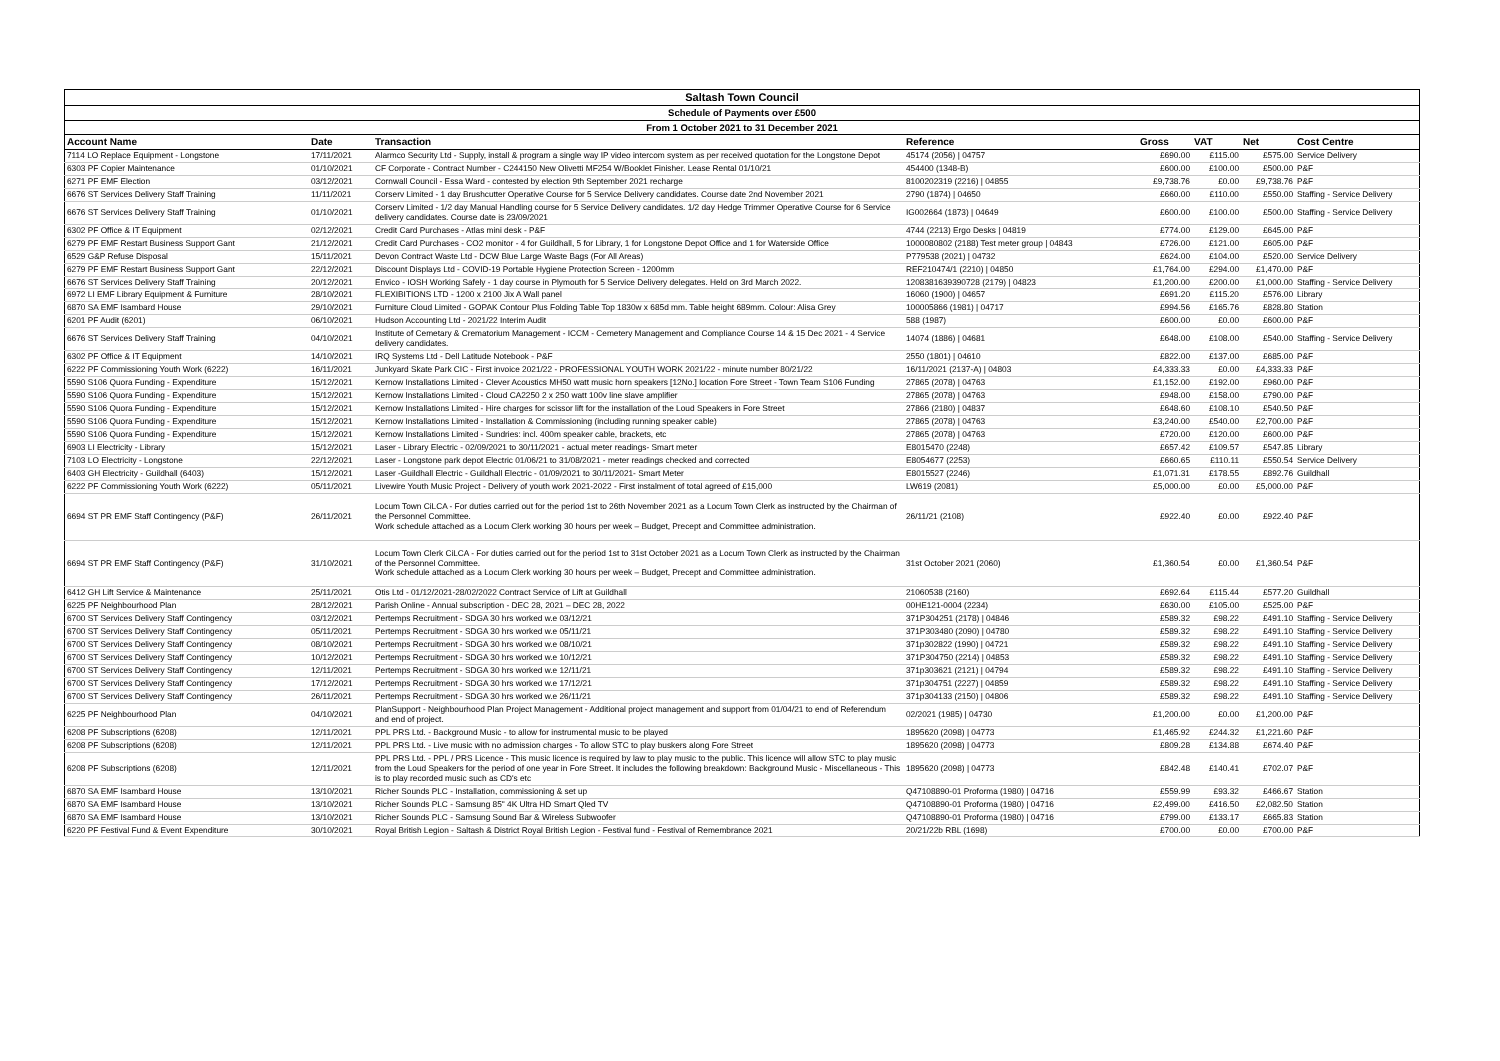| Saltash Town Council | | | | | | | |
| Schedule of Payments over £500 | | | | | | | |
| From 1 October 2021 to 31 December 2021 | | | | | | | |
| Account Name | Date | Transaction | Reference | Gross | VAT | Net | Cost Centre |
| 7114 LO Replace Equipment - Longstone | 17/11/2021 | Alarmco Security Ltd - Supply, install & program a single way IP video intercom system as per received quotation for the Longstone Depot | 45174 (2056) / 04757 | £690.00 | £115.00 | £575.00 | Service Delivery |
| 6303 PF Copier Maintenance | 01/10/2021 | CF Corporate - Contract Number - C244150 New Olivetti MF254 W/Booklet Finisher. Lease Rental 01/10/21 | 454400 (1348-B) | £600.00 | £100.00 | £500.00 | P&F |
| 6271 PF EMF Election | 03/12/2021 | Cornwall Council - Essa Ward - contested by election 9th September 2021 recharge | 8100202319 (2216) / 04855 | £9,738.76 | £0.00 | £9,738.76 | P&F |
| 6676 ST Services Delivery Staff Training | 11/11/2021 | Corserv Limited - 1 day Brushcutter Operative Course for 5 Service Delivery candidates. Course date 2nd November 2021 | 2790 (1874) / 04650 | £660.00 | £110.00 | £550.00 | Staffing - Service Delivery |
| 6676 ST Services Delivery Staff Training | 01/10/2021 | Corserv Limited - 1/2 day Manual Handling course for 5 Service Delivery candidates. 1/2 day Hedge Trimmer Operative Course for 6 Service delivery candidates. Course date is 23/09/2021 | IG002664 (1873) / 04649 | £600.00 | £100.00 | £500.00 | Staffing - Service Delivery |
| 6302 PF Office & IT Equipment | 02/12/2021 | Credit Card Purchases - Atlas mini desk - P&F | 4744 (2213) Ergo Desks / 04819 | £774.00 | £129.00 | £645.00 | P&F |
| 6279 PF EMF Restart Business Support Gant | 21/12/2021 | Credit Card Purchases - CO2 monitor - 4 for Guildhall, 5 for Library, 1 for Longstone Depot Office and 1 for Waterside Office | 1000080802 (2188) Test meter group / 04843 | £726.00 | £121.00 | £605.00 | P&F |
| 6529 G&P Refuse Disposal | 15/11/2021 | Devon Contract Waste Ltd - DCW Blue Large Waste Bags (For All Areas) | P779538 (2021) / 04732 | £624.00 | £104.00 | £520.00 | Service Delivery |
| 6279 PF EMF Restart Business Support Gant | 22/12/2021 | Discount Displays Ltd - COVID-19 Portable Hygiene Protection Screen - 1200mm | REF210474/1 (2210) / 04850 | £1,764.00 | £294.00 | £1,470.00 | P&F |
| 6676 ST Services Delivery Staff Training | 20/12/2021 | Envico - IOSH Working Safely - 1 day course in Plymouth for 5 Service Delivery delegates. Held on 3rd March 2022. | 1208381639390728 (2179) / 04823 | £1,200.00 | £200.00 | £1,000.00 | Staffing - Service Delivery |
| 6972 LI EMF Library Equipment & Furniture | 28/10/2021 | FLEXIBITIONS LTD - 1200 x 2100 Jix A Wall panel | 16060 (1900) / 04657 | £691.20 | £115.20 | £576.00 | Library |
| 6870 SA EMF Isambard House | 29/10/2021 | Furniture Cloud Limited - GOPAK Contour Plus Folding Table Top 1830w x 685d mm. Table height 689mm. Colour: Alisa Grey | 100005866 (1981) / 04717 | £994.56 | £165.76 | £828.80 | Station |
| 6201 PF Audit (6201) | 06/10/2021 | Hudson Accounting Ltd - 2021/22 Interim Audit | 588 (1987) | £600.00 | £0.00 | £600.00 | P&F |
| 6676 ST Services Delivery Staff Training | 04/10/2021 | Institute of Cemetary & Crematorium Management - ICCM - Cemetery Management and Compliance Course 14 & 15 Dec 2021 - 4 Service delivery candidates. | 14074 (1886) / 04681 | £648.00 | £108.00 | £540.00 | Staffing - Service Delivery |
| 6302 PF Office & IT Equipment | 14/10/2021 | IRQ Systems Ltd - Dell Latitude Notebook - P&F | 2550 (1801) / 04610 | £822.00 | £137.00 | £685.00 | P&F |
| 6222 PF Commissioning Youth Work (6222) | 16/11/2021 | Junkyard Skate Park CIC - First invoice 2021/22 - PROFESSIONAL YOUTH WORK 2021/22 - minute number 80/21/22 | 16/11/2021 (2137-A) / 04803 | £4,333.33 | £0.00 | £4,333.33 | P&F |
| 5590 S106 Quora Funding - Expenditure | 15/12/2021 | Kernow Installations Limited - Clever Acoustics MH50 watt music horn speakers [12No.] location Fore Street - Town Team S106 Funding | 27865 (2078) / 04763 | £1,152.00 | £192.00 | £960.00 | P&F |
| 5590 S106 Quora Funding - Expenditure | 15/12/2021 | Kernow Installations Limited - Cloud CA2250 2 x 250 watt 100v line slave amplifier | 27865 (2078) / 04763 | £948.00 | £158.00 | £790.00 | P&F |
| 5590 S106 Quora Funding - Expenditure | 15/12/2021 | Kernow Installations Limited - Hire charges for scissor lift for the installation of the Loud Speakers in Fore Street | 27866 (2180) / 04837 | £648.60 | £108.10 | £540.50 | P&F |
| 5590 S106 Quora Funding - Expenditure | 15/12/2021 | Kernow Installations Limited - Installation & Commissioning (including running speaker cable) | 27865 (2078) / 04763 | £3,240.00 | £540.00 | £2,700.00 | P&F |
| 5590 S106 Quora Funding - Expenditure | 15/12/2021 | Kernow Installations Limited - Sundries: incl. 400m speaker cable, brackets, etc | 27865 (2078) / 04763 | £720.00 | £120.00 | £600.00 | P&F |
| 6903 LI Electricity - Library | 15/12/2021 | Laser - Library Electric - 02/09/2021 to 30/11/2021 - actual meter readings- Smart meter | E8015470 (2248) | £657.42 | £109.57 | £547.85 | Library |
| 7103 LO Electricity - Longstone | 22/12/2021 | Laser - Longstone park depot Electric 01/06/21 to 31/08/2021 - meter readings checked and corrected | E8054677 (2253) | £660.65 | £110.11 | £550.54 | Service Delivery |
| 6403 GH Electricity - Guildhall (6403) | 15/12/2021 | Laser -Guildhall Electric - Guildhall Electric - 01/09/2021 to 30/11/2021- Smart Meter | E8015527 (2246) | £1,071.31 | £178.55 | £892.76 | Guildhall |
| 6222 PF Commissioning Youth Work (6222) | 05/11/2021 | Livewire Youth Music Project - Delivery of youth work 2021-2022 - First instalment of total agreed of £15,000 | LW619 (2081) | £5,000.00 | £0.00 | £5,000.00 | P&F |
| 6694 ST PR EMF Staff Contingency (P&F) | 26/11/2021 | Locum Town CiLCA - For duties carried out for the period 1st to 26th November 2021 as a Locum Town Clerk as instructed by the Chairman of the Personnel Committee. Work schedule attached as a Locum Clerk working 30 hours per week – Budget, Precept and Committee administration. | 26/11/21 (2108) | £922.40 | £0.00 | £922.40 | P&F |
| 6694 ST PR EMF Staff Contingency (P&F) | 31/10/2021 | Locum Town Clerk CiLCA - For duties carried out for the period 1st to 31st October 2021 as a Locum Town Clerk as instructed by the Chairman of the Personnel Committee. Work schedule attached as a Locum Clerk working 30 hours per week – Budget, Precept and Committee administration. | 31st October 2021 (2060) | £1,360.54 | £0.00 | £1,360.54 | P&F |
| 6412 GH Lift Service & Maintenance | 25/11/2021 | Otis Ltd - 01/12/2021-28/02/2022 Contract Service of Lift at Guildhall | 21060538 (2160) | £692.64 | £115.44 | £577.20 | Guildhall |
| 6225 PF Neighbourhood Plan | 28/12/2021 | Parish Online - Annual subscription - DEC 28, 2021 – DEC 28, 2022 | 00HE121-0004 (2234) | £630.00 | £105.00 | £525.00 | P&F |
| 6700 ST Services Delivery Staff Contingency | 03/12/2021 | Pertemps Recruitment - SDGA 30 hrs worked w.e 03/12/21 | 371P304251 (2178) / 04846 | £589.32 | £98.22 | £491.10 | Staffing - Service Delivery |
| 6700 ST Services Delivery Staff Contingency | 05/11/2021 | Pertemps Recruitment - SDGA 30 hrs worked w.e 05/11/21 | 371P303480 (2090) / 04780 | £589.32 | £98.22 | £491.10 | Staffing - Service Delivery |
| 6700 ST Services Delivery Staff Contingency | 08/10/2021 | Pertemps Recruitment - SDGA 30 hrs worked w.e 08/10/21 | 371p302822 (1990) / 04721 | £589.32 | £98.22 | £491.10 | Staffing - Service Delivery |
| 6700 ST Services Delivery Staff Contingency | 10/12/2021 | Pertemps Recruitment - SDGA 30 hrs worked w.e 10/12/21 | 371P304750 (2214) / 04853 | £589.32 | £98.22 | £491.10 | Staffing - Service Delivery |
| 6700 ST Services Delivery Staff Contingency | 12/11/2021 | Pertemps Recruitment - SDGA 30 hrs worked w.e 12/11/21 | 371p303621 (2121) / 04794 | £589.32 | £98.22 | £491.10 | Staffing - Service Delivery |
| 6700 ST Services Delivery Staff Contingency | 17/12/2021 | Pertemps Recruitment - SDGA 30 hrs worked w.e 17/12/21 | 371p304751 (2227) / 04859 | £589.32 | £98.22 | £491.10 | Staffing - Service Delivery |
| 6700 ST Services Delivery Staff Contingency | 26/11/2021 | Pertemps Recruitment - SDGA 30 hrs worked w.e 26/11/21 | 371p304133 (2150) / 04806 | £589.32 | £98.22 | £491.10 | Staffing - Service Delivery |
| 6225 PF Neighbourhood Plan | 04/10/2021 | PlanSupport - Neighbourhood Plan Project Management - Additional project management and support from 01/04/21 to end of Referendum and end of project. | 02/2021 (1985) / 04730 | £1,200.00 | £0.00 | £1,200.00 | P&F |
| 6208 PF Subscriptions (6208) | 12/11/2021 | PPL PRS Ltd. - Background Music - to allow for instrumental music to be played | 1895620 (2098) / 04773 | £1,465.92 | £244.32 | £1,221.60 | P&F |
| 6208 PF Subscriptions (6208) | 12/11/2021 | PPL PRS Ltd. - Live music with no admission charges - To allow STC to play buskers along Fore Street | 1895620 (2098) / 04773 | £809.28 | £134.88 | £674.40 | P&F |
| 6208 PF Subscriptions (6208) | 12/11/2021 | PPL PRS Ltd. - PPL / PRS Licence - This music licence is required by law to play music to the public. This licence will allow STC to play music from the Loud Speakers for the period of one year in Fore Street. It includes the following breakdown: Background Music - Miscellaneous - This is to play recorded music such as CD's etc | 1895620 (2098) / 04773 | £842.48 | £140.41 | £702.07 | P&F |
| 6870 SA EMF Isambard House | 13/10/2021 | Richer Sounds PLC - Installation, commissioning & set up | Q47108890-01 Proforma (1980) / 04716 | £559.99 | £93.32 | £466.67 | Station |
| 6870 SA EMF Isambard House | 13/10/2021 | Richer Sounds PLC - Samsung 85" 4K Ultra HD Smart Qled TV | Q47108890-01 Proforma (1980) / 04716 | £2,499.00 | £416.50 | £2,082.50 | Station |
| 6870 SA EMF Isambard House | 13/10/2021 | Richer Sounds PLC - Samsung Sound Bar & Wireless Subwoofer | Q47108890-01 Proforma (1980) / 04716 | £799.00 | £133.17 | £665.83 | Station |
| 6220 PF Festival Fund & Event Expenditure | 30/10/2021 | Royal British Legion - Saltash & District Royal British Legion - Festival fund - Festival of Remembrance 2021 | 20/21/22b RBL (1698) | £700.00 | £0.00 | £700.00 | P&F |